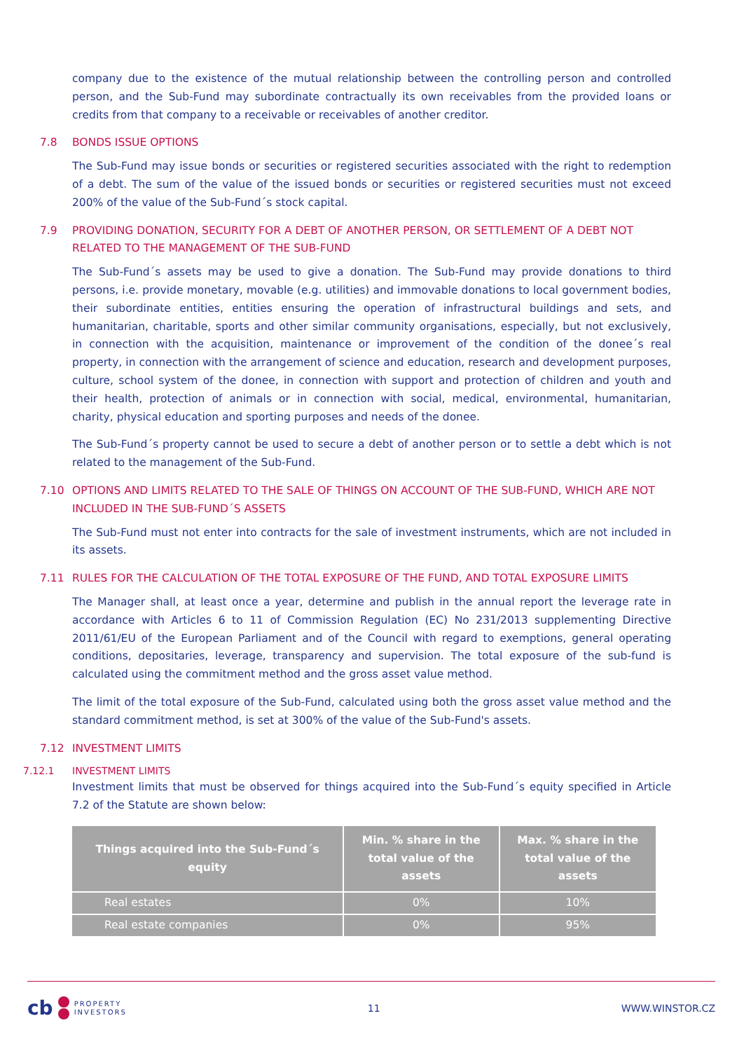company due to the existence of the mutual relationship between the controlling person and controlled person, and the Sub-Fund may subordinate contractually its own receivables from the provided loans or credits from that company to a receivable or receivables of another creditor.
7.8 BONDS ISSUE OPTIONS
The Sub-Fund may issue bonds or securities or registered securities associated with the right to redemption of a debt. The sum of the value of the issued bonds or securities or registered securities must not exceed 200% of the value of the Sub-Fund´s stock capital.
7.9 PROVIDING DONATION, SECURITY FOR A DEBT OF ANOTHER PERSON, OR SETTLEMENT OF A DEBT NOT RELATED TO THE MANAGEMENT OF THE SUB-FUND
The Sub-Fund´s assets may be used to give a donation. The Sub-Fund may provide donations to third persons, i.e. provide monetary, movable (e.g. utilities) and immovable donations to local government bodies, their subordinate entities, entities ensuring the operation of infrastructural buildings and sets, and humanitarian, charitable, sports and other similar community organisations, especially, but not exclusively, in connection with the acquisition, maintenance or improvement of the condition of the donee´s real property, in connection with the arrangement of science and education, research and development purposes, culture, school system of the donee, in connection with support and protection of children and youth and their health, protection of animals or in connection with social, medical, environmental, humanitarian, charity, physical education and sporting purposes and needs of the donee.
The Sub-Fund´s property cannot be used to secure a debt of another person or to settle a debt which is not related to the management of the Sub-Fund.
7.10 OPTIONS AND LIMITS RELATED TO THE SALE OF THINGS ON ACCOUNT OF THE SUB-FUND, WHICH ARE NOT INCLUDED IN THE SUB-FUND´S ASSETS
The Sub-Fund must not enter into contracts for the sale of investment instruments, which are not included in its assets.
7.11 RULES FOR THE CALCULATION OF THE TOTAL EXPOSURE OF THE FUND, AND TOTAL EXPOSURE LIMITS
The Manager shall, at least once a year, determine and publish in the annual report the leverage rate in accordance with Articles 6 to 11 of Commission Regulation (EC) No 231/2013 supplementing Directive 2011/61/EU of the European Parliament and of the Council with regard to exemptions, general operating conditions, depositaries, leverage, transparency and supervision. The total exposure of the sub-fund is calculated using the commitment method and the gross asset value method.
The limit of the total exposure of the Sub-Fund, calculated using both the gross asset value method and the standard commitment method, is set at 300% of the value of the Sub-Fund's assets.
7.12 INVESTMENT LIMITS
7.12.1 INVESTMENT LIMITS
Investment limits that must be observed for things acquired into the Sub-Fund´s equity specified in Article 7.2 of the Statute are shown below:
| Things acquired into the Sub-Fund´s equity | Min. % share in the total value of the assets | Max. % share in the total value of the assets |
| --- | --- | --- |
| Real estates | 0% | 10% |
| Real estate companies | 0% | 95% |
cb
PROPERTY
INVESTORS
11 WWW.WINSTOR.CZ